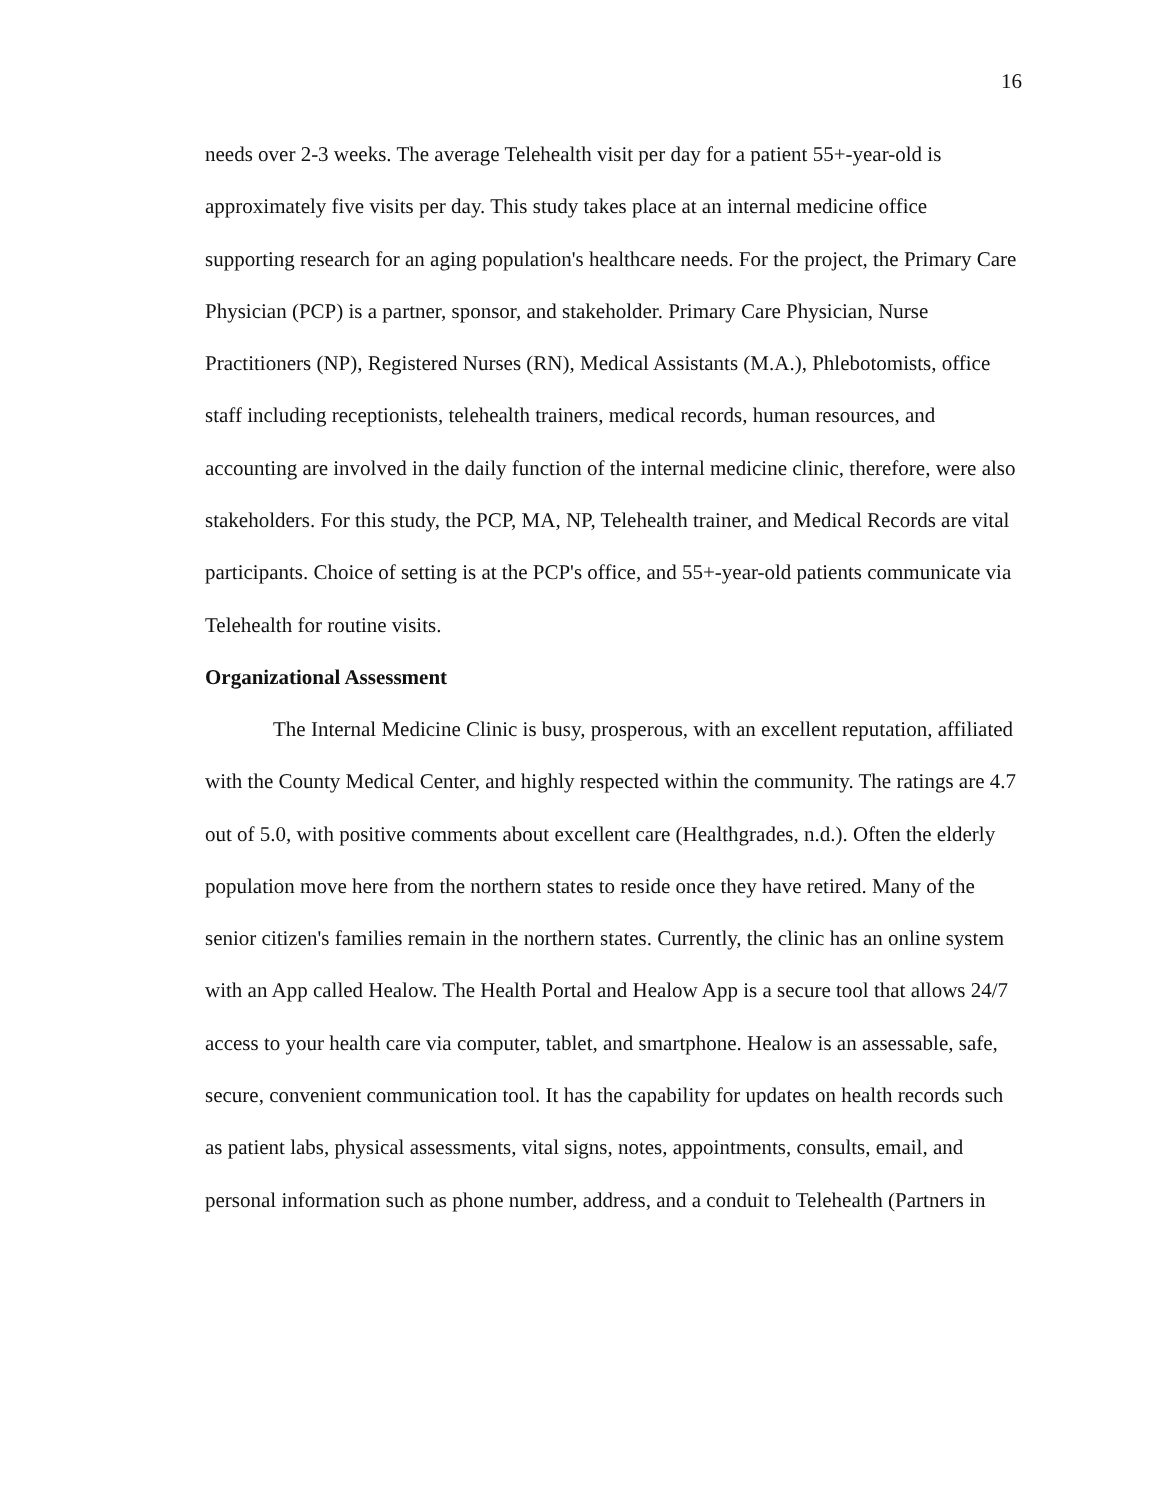16
needs over 2-3 weeks. The average Telehealth visit per day for a patient 55+-year-old is approximately five visits per day. This study takes place at an internal medicine office supporting research for an aging population's healthcare needs. For the project, the Primary Care Physician (PCP) is a partner, sponsor, and stakeholder. Primary Care Physician, Nurse Practitioners (NP), Registered Nurses (RN), Medical Assistants (M.A.), Phlebotomists, office staff including receptionists, telehealth trainers, medical records, human resources, and accounting are involved in the daily function of the internal medicine clinic, therefore, were also stakeholders. For this study, the PCP, MA, NP, Telehealth trainer, and Medical Records are vital participants. Choice of setting is at the PCP's office, and 55+-year-old patients communicate via Telehealth for routine visits.
Organizational Assessment
The Internal Medicine Clinic is busy, prosperous, with an excellent reputation, affiliated with the County Medical Center, and highly respected within the community. The ratings are 4.7 out of 5.0, with positive comments about excellent care (Healthgrades, n.d.). Often the elderly population move here from the northern states to reside once they have retired. Many of the senior citizen's families remain in the northern states. Currently, the clinic has an online system with an App called Healow. The Health Portal and Healow App is a secure tool that allows 24/7 access to your health care via computer, tablet, and smartphone. Healow is an assessable, safe, secure, convenient communication tool. It has the capability for updates on health records such as patient labs, physical assessments, vital signs, notes, appointments, consults, email, and personal information such as phone number, address, and a conduit to Telehealth (Partners in